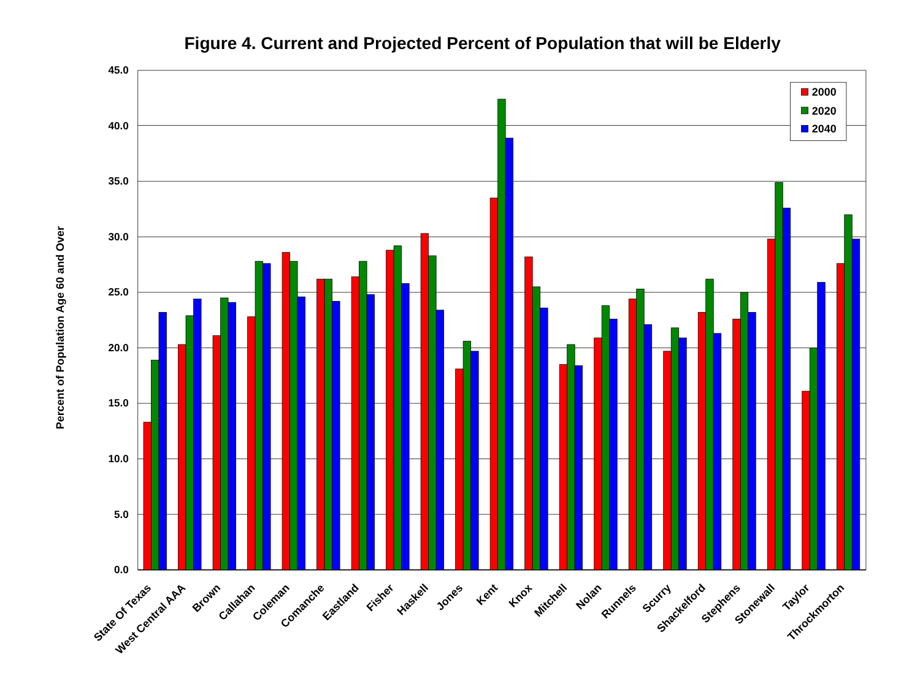Figure 4. Current and Projected Percent of Population that will be Elderly
Percent of Population Age 60 and Over
45.0
40.0
35.0
30.0
25.0
20.0
15.0
10.0
5.0
0.0
State Of Texas
West Central AAA
Brown
Callahan
Coleman
Comanche
Eastland
Fisher
Haskell
Jones
Kent
Knox
Mitchell
Nolan
Runnels
Scurry
Shackelford
Stephens
Stonewall
Taylor
Throckmorton
2000
2020
2040